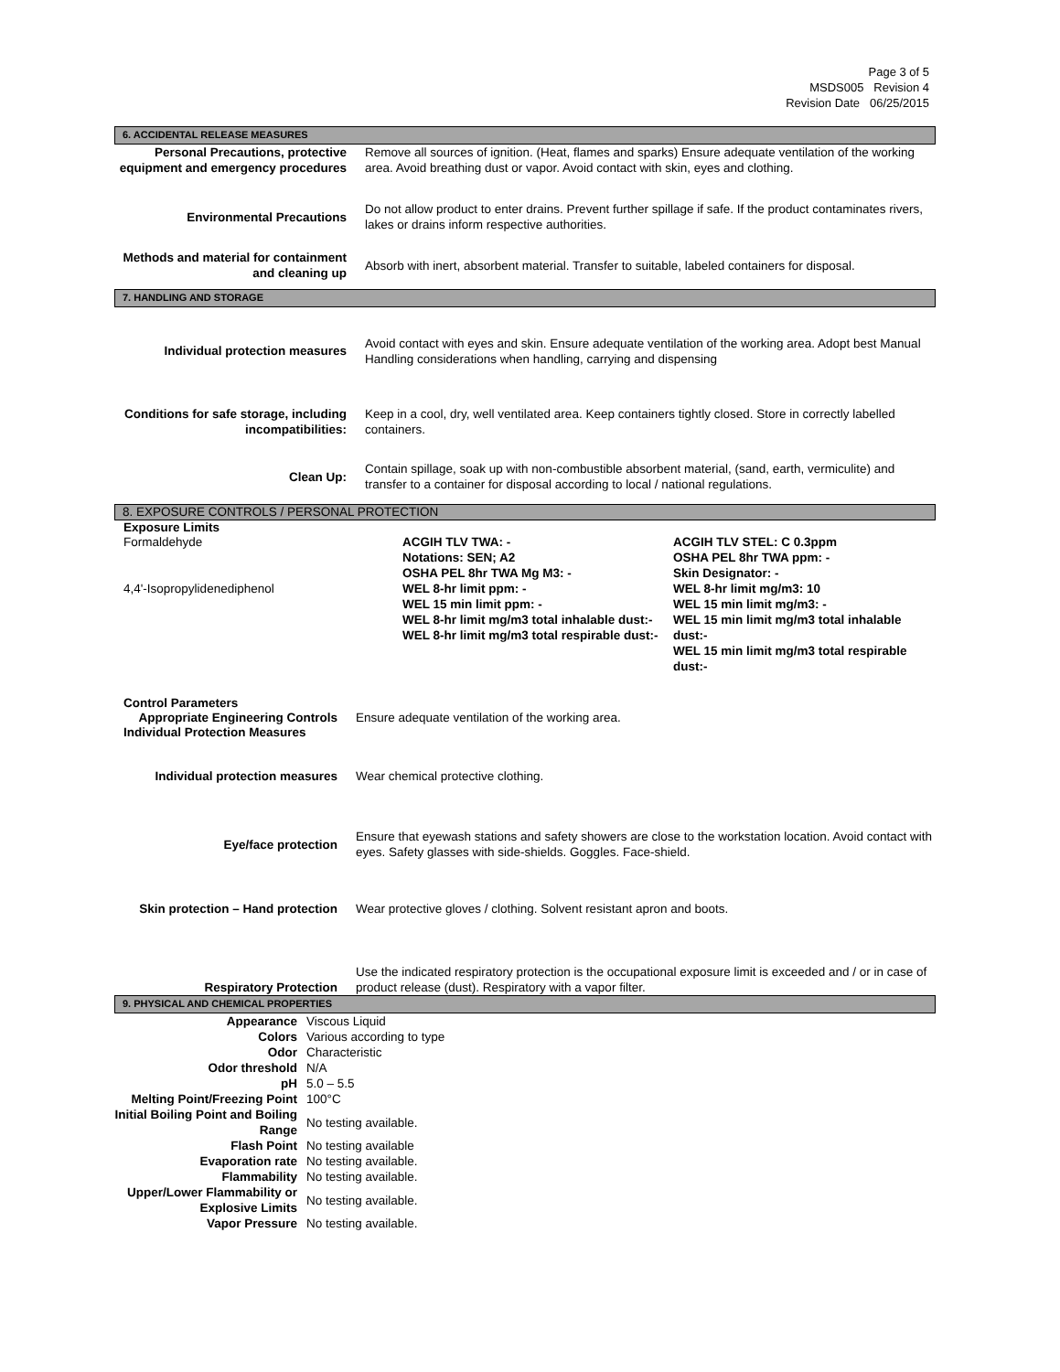Page 3 of 5
MSDS005 Revision 4
Revision Date 06/25/2015
6. ACCIDENTAL RELEASE MEASURES
| Personal Precautions, protective equipment and emergency procedures | Remove all sources of ignition. (Heat, flames and sparks) Ensure adequate ventilation of the working area. Avoid breathing dust or vapor. Avoid contact with skin, eyes and clothing. |
| Environmental Precautions | Do not allow product to enter drains. Prevent further spillage if safe. If the product contaminates rivers, lakes or drains inform respective authorities. |
| Methods and material for containment and cleaning up | Absorb with inert, absorbent material. Transfer to suitable, labeled containers for disposal. |
7. HANDLING AND STORAGE
| Individual protection measures | Avoid contact with eyes and skin. Ensure adequate ventilation of the working area. Adopt best Manual Handling considerations when handling, carrying and dispensing |
| Conditions for safe storage, including incompatibilities: | Keep in a cool, dry, well ventilated area. Keep containers tightly closed. Store in correctly labelled containers. |
| Clean Up: | Contain spillage, soak up with non-combustible absorbent material, (sand, earth, vermiculite) and transfer to a container for disposal according to local / national regulations. |
8. EXPOSURE CONTROLS / PERSONAL PROTECTION
Exposure Limits
| Formaldehyde 4,4'-Isopropylidenediphenol | ACGIH TLV TWA: - Notations: SEN; A2 OSHA PEL 8hr TWA Mg M3: - WEL 8-hr limit ppm: - WEL 15 min limit ppm: - WEL 8-hr limit mg/m3 total inhalable dust:- WEL 8-hr limit mg/m3 total respirable dust:- | ACGIH TLV STEL: C 0.3ppm OSHA PEL 8hr TWA ppm: - Skin Designator: - WEL 8-hr limit mg/m3: 10 WEL 15 min limit mg/m3: - WEL 15 min limit mg/m3 total inhalable dust:- WEL 15 min limit mg/m3 total respirable dust:- |
Control Parameters
| Appropriate Engineering Controls | Ensure adequate ventilation of the working area. |
Individual Protection Measures
| Individual protection measures | Wear chemical protective clothing. |
| Eye/face protection | Ensure that eyewash stations and safety showers are close to the workstation location. Avoid contact with eyes. Safety glasses with side-shields. Goggles. Face-shield. |
| Skin protection – Hand protection | Wear protective gloves / clothing. Solvent resistant apron and boots. |
| Respiratory Protection | Use the indicated respiratory protection is the occupational exposure limit is exceeded and / or in case of product release (dust). Respiratory with a vapor filter. |
9. PHYSICAL AND CHEMICAL PROPERTIES
| Appearance | Viscous Liquid |
| Colors | Various according to type |
| Odor | Characteristic |
| Odor threshold | N/A |
| pH | 5.0 – 5.5 |
| Melting Point/Freezing Point | 100°C |
| Initial Boiling Point and Boiling Range | No testing available. |
| Flash Point | No testing available |
| Evaporation rate | No testing available. |
| Flammability | No testing available. |
| Upper/Lower Flammability or Explosive Limits | No testing available. |
| Vapor Pressure | No testing available. |